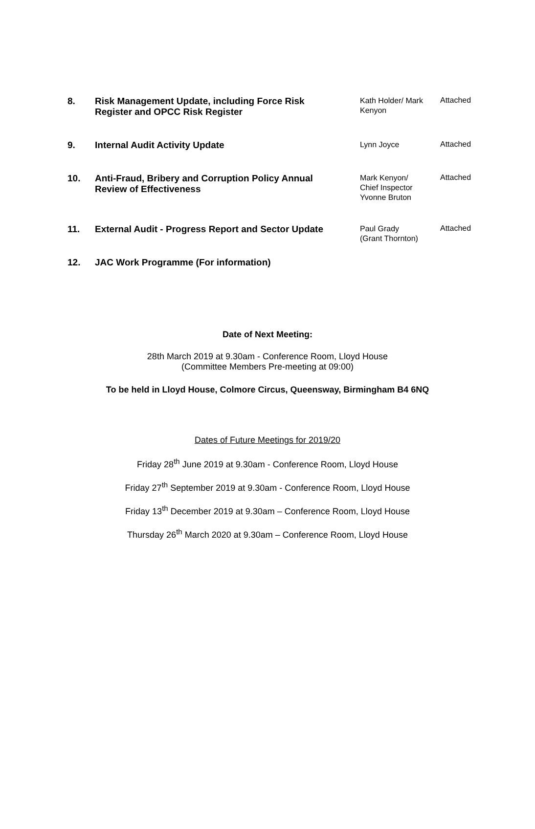| 8. | Risk Management Update, including Force Risk Register and OPCC Risk Register | Kath Holder/ Mark Kenyon | Attached |
| 9. | Internal Audit Activity Update | Lynn Joyce | Attached |
| 10. | Anti-Fraud, Bribery and Corruption Policy Annual Review of Effectiveness | Mark Kenyon/ Chief Inspector Yvonne Bruton | Attached |
| 11. | External Audit - Progress Report and Sector Update | Paul Grady (Grant Thornton) | Attached |
| 12. | JAC Work Programme (For information) | | |
Date of Next Meeting:
28th March 2019 at 9.30am - Conference Room, Lloyd House
(Committee Members Pre-meeting at 09:00)
To be held in Lloyd House, Colmore Circus, Queensway, Birmingham B4 6NQ
Dates of Future Meetings for 2019/20
Friday 28<sup>th</sup> June 2019 at 9.30am - Conference Room, Lloyd House
Friday 27<sup>th</sup> September 2019 at 9.30am - Conference Room, Lloyd House
Friday 13<sup>th</sup> December 2019 at 9.30am – Conference Room, Lloyd House
Thursday 26<sup>th</sup> March 2020 at 9.30am – Conference Room, Lloyd House